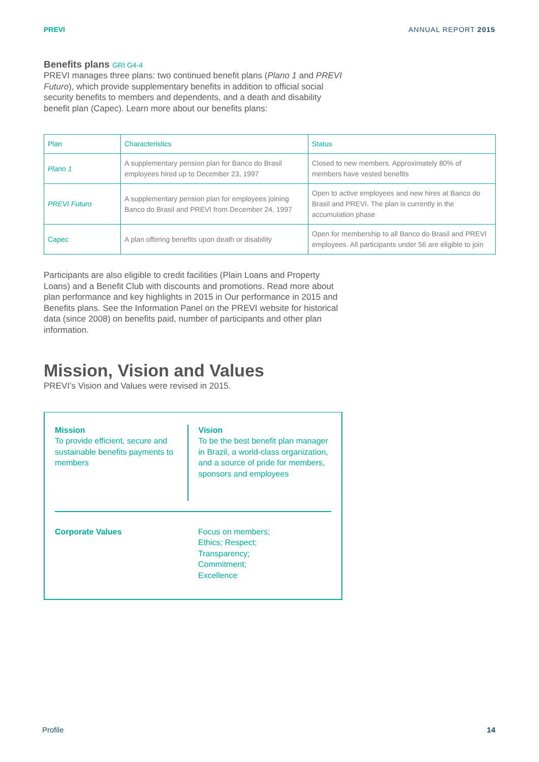PREVI ANNUAL REPORT 2015
Benefits plans GRI G4-4
PREVI manages three plans: two continued benefit plans (Plano 1 and PREVI Futuro), which provide supplementary benefits in addition to official social security benefits to members and dependents, and a death and disability benefit plan (Capec). Learn more about our benefits plans:
| Plan | Characteristics | Status |
| Plano 1 | A supplementary pension plan for Banco do Brasil employees hired up to December 23, 1997 | Closed to new members. Approximately 80% of members have vested benefits |
| PREVI Futuro | A supplementary pension plan for employees joining Banco do Brasil and PREVI from December 24, 1997 | Open to active employees and new hires at Banco do Brasil and PREVI. The plan is currently in the accumulation phase |
| Capec | A plan offering benefits upon death or disability | Open for membership to all Banco do Brasil and PREVI employees. All participants under 56 are eligible to join |
Participants are also eligible to credit facilities (Plain Loans and Property Loans) and a Benefit Club with discounts and promotions. Read more about plan performance and key highlights in 2015 in Our performance in 2015 and Benefits plans. See the Information Panel on the PREVI website for historical data (since 2008) on benefits paid, number of participants and other plan information.
Mission, Vision and Values
PREVI’s Vision and Values were revised in 2015.
Mission
To provide efficient, secure and sustainable benefits payments to members
Vision
To be the best benefit plan manager in Brazil, a world-class organization, and a source of pride for members, sponsors and employees
Corporate Values Focus on members;
Ethics; Respect;
Transparency;
Commitment;
Excellence
Profile 14